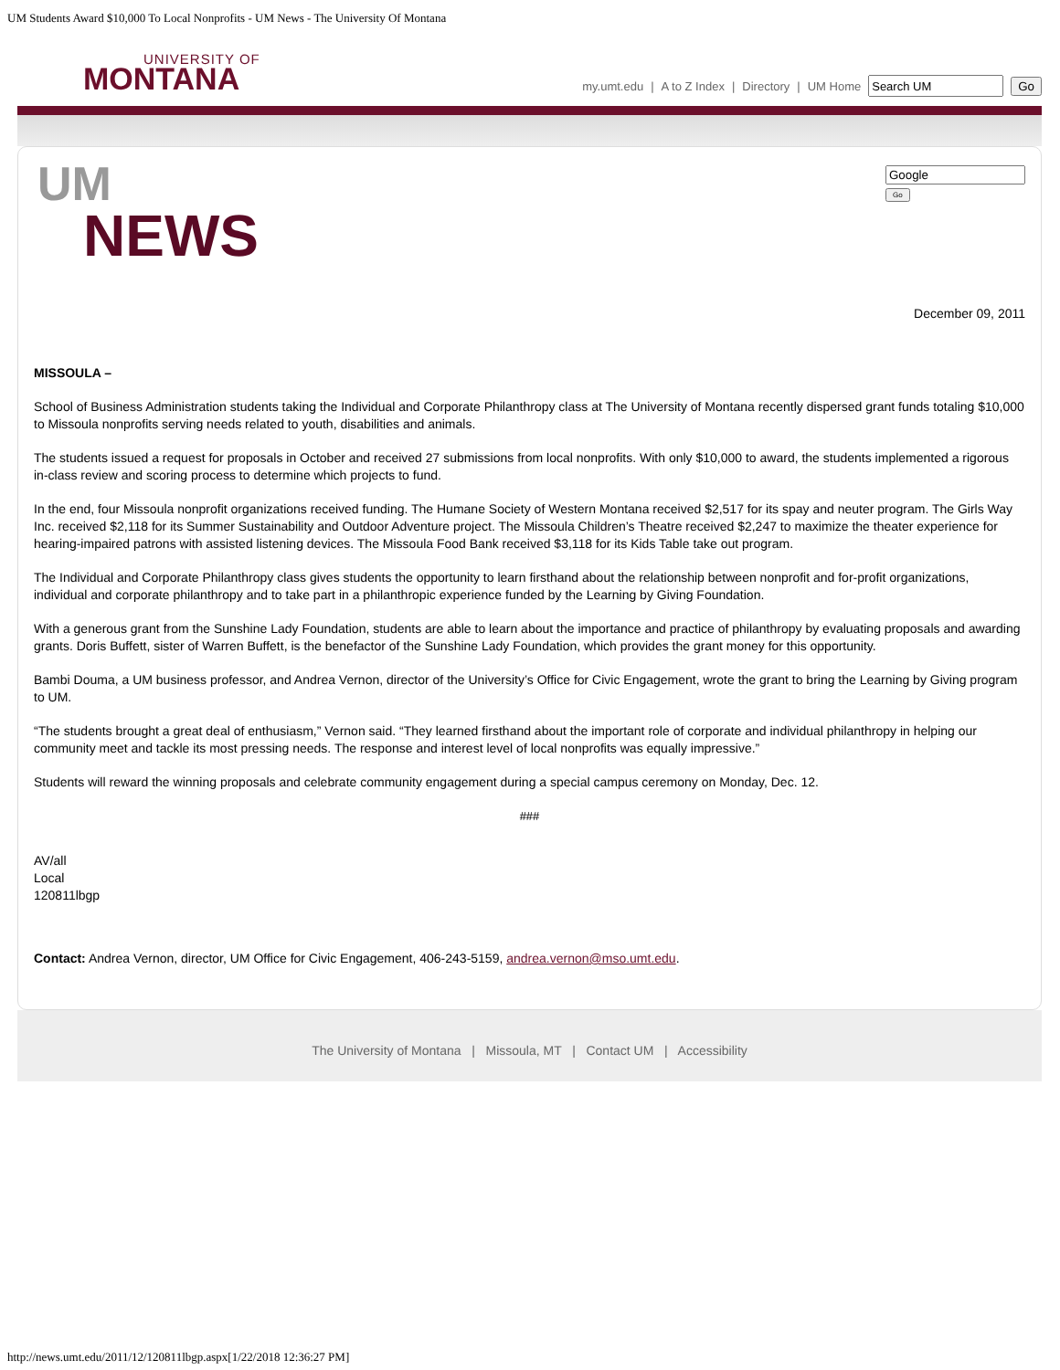UM Students Award $10,000 To Local Nonprofits - UM News - The University Of Montana
UNIVERSITY OF
MONTANA
my.umt.edu | A to Z Index | Directory | UM Home Go
UM
NEWS
Go
December 09, 2011
MISSOULA –
School of Business Administration students taking the Individual and Corporate Philanthropy class at The University of Montana recently dispersed grant funds totaling $10,000 to Missoula nonprofits serving needs related to youth, disabilities and animals.
The students issued a request for proposals in October and received 27 submissions from local nonprofits. With only $10,000 to award, the students implemented a rigorous in-class review and scoring process to determine which projects to fund.
In the end, four Missoula nonprofit organizations received funding. The Humane Society of Western Montana received $2,517 for its spay and neuter program. The Girls Way Inc. received $2,118 for its Summer Sustainability and Outdoor Adventure project. The Missoula Children’s Theatre received $2,247 to maximize the theater experience for hearing-impaired patrons with assisted listening devices. The Missoula Food Bank received $3,118 for its Kids Table take out program.
The Individual and Corporate Philanthropy class gives students the opportunity to learn firsthand about the relationship between nonprofit and for-profit organizations, individual and corporate philanthropy and to take part in a philanthropic experience funded by the Learning by Giving Foundation.
With a generous grant from the Sunshine Lady Foundation, students are able to learn about the importance and practice of philanthropy by evaluating proposals and awarding grants. Doris Buffett, sister of Warren Buffett, is the benefactor of the Sunshine Lady Foundation, which provides the grant money for this opportunity.
Bambi Douma, a UM business professor, and Andrea Vernon, director of the University’s Office for Civic Engagement, wrote the grant to bring the Learning by Giving program to UM.
“The students brought a great deal of enthusiasm,” Vernon said. “They learned firsthand about the important role of corporate and individual philanthropy in helping our community meet and tackle its most pressing needs. The response and interest level of local nonprofits was equally impressive.”
Students will reward the winning proposals and celebrate community engagement during a special campus ceremony on Monday, Dec. 12.
###
AV/all
Local
120811lbgp
Contact: Andrea Vernon, director, UM Office for Civic Engagement, 406-243-5159, andrea.vernon@mso.umt.edu.
The University of Montana | Missoula, MT | Contact UM | Accessibility
http://news.umt.edu/2011/12/120811lbgp.aspx[1/22/2018 12:36:27 PM]